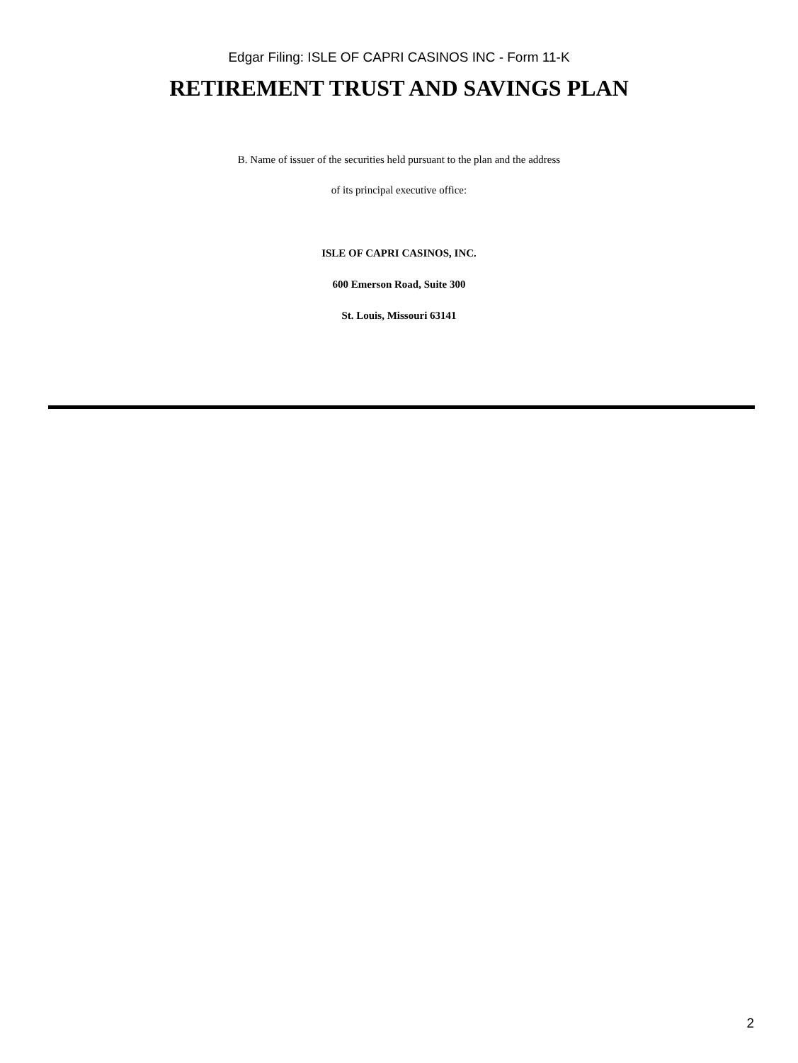Edgar Filing: ISLE OF CAPRI CASINOS INC - Form 11-K
RETIREMENT TRUST AND SAVINGS PLAN
B. Name of issuer of the securities held pursuant to the plan and the address
of its principal executive office:
ISLE OF CAPRI CASINOS, INC.
600 Emerson Road, Suite 300
St. Louis, Missouri 63141
2